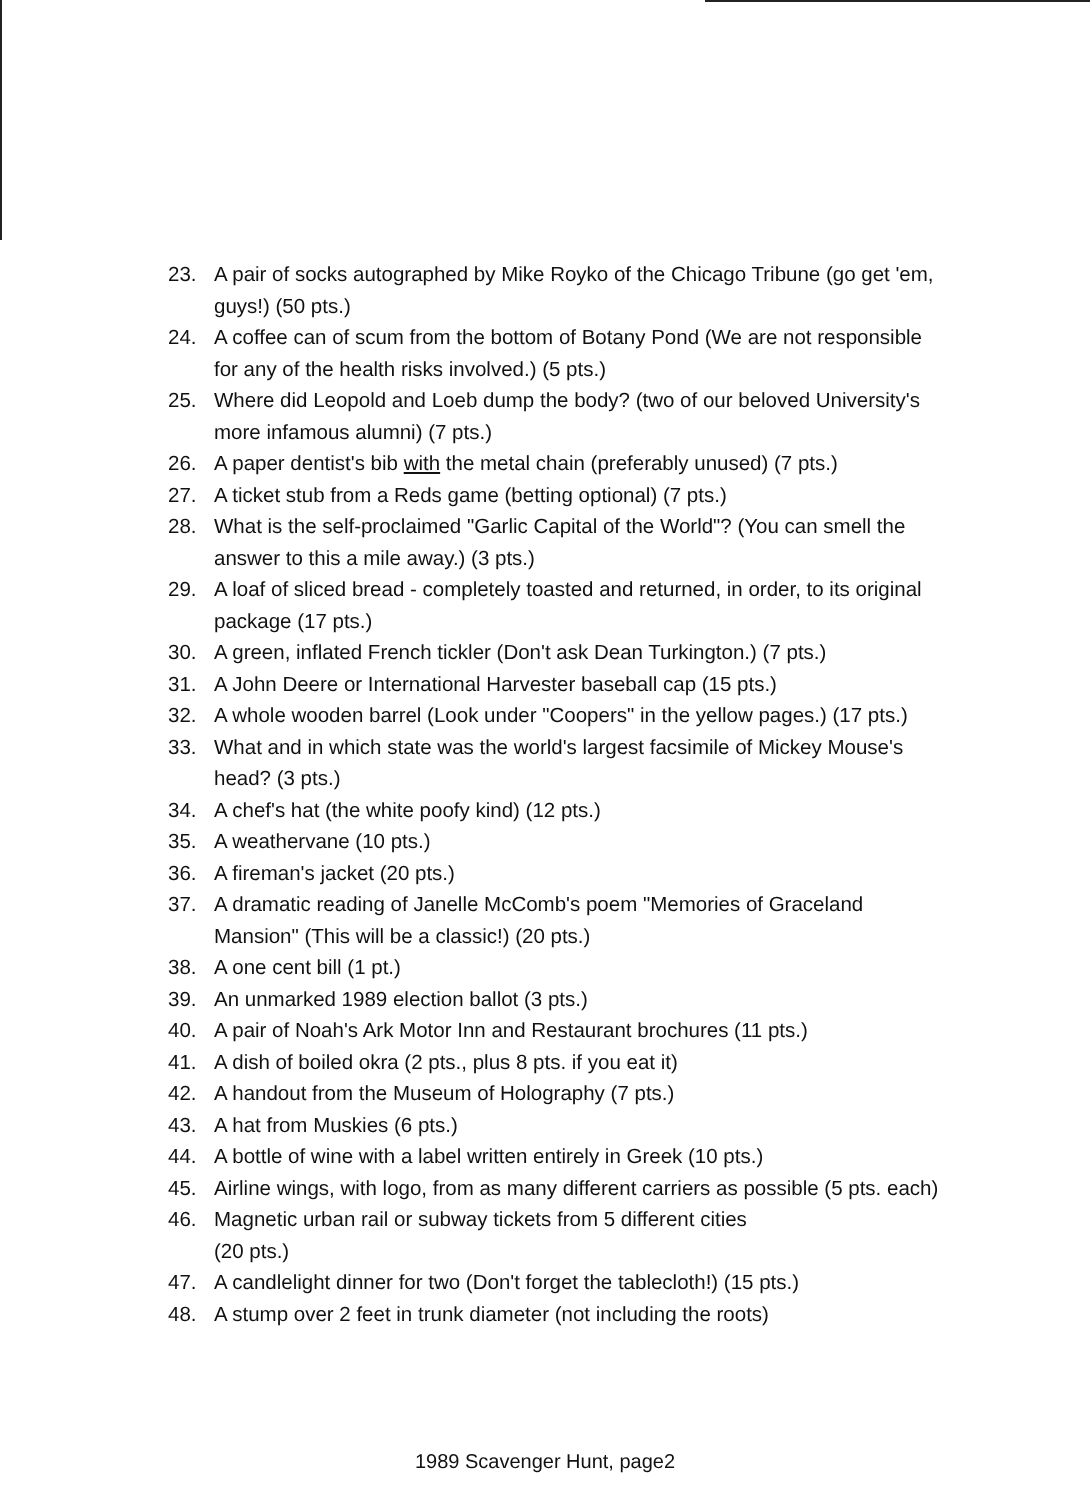23. A pair of socks autographed by Mike Royko of the Chicago Tribune (go get 'em, guys!) (50 pts.)
24. A coffee can of scum from the bottom of Botany Pond (We are not responsible for any of the health risks involved.) (5 pts.)
25. Where did Leopold and Loeb dump the body? (two of our beloved University's more infamous alumni) (7 pts.)
26. A paper dentist's bib with the metal chain (preferably unused) (7 pts.)
27. A ticket stub from a Reds game (betting optional) (7 pts.)
28. What is the self-proclaimed "Garlic Capital of the World"? (You can smell the answer to this a mile away.) (3 pts.)
29. A loaf of sliced bread - completely toasted and returned, in order, to its original package (17 pts.)
30. A green, inflated French tickler (Don't ask Dean Turkington.) (7 pts.)
31. A John Deere or International Harvester baseball cap (15 pts.)
32. A whole wooden barrel (Look under "Coopers" in the yellow pages.) (17 pts.)
33. What and in which state was the world's largest facsimile of Mickey Mouse's head? (3 pts.)
34. A chef's hat (the white poofy kind) (12 pts.)
35. A weathervane (10 pts.)
36. A fireman's jacket (20 pts.)
37. A dramatic reading of Janelle McComb's poem "Memories of Graceland Mansion" (This will be a classic!) (20 pts.)
38. A one cent bill (1 pt.)
39. An unmarked 1989 election ballot (3 pts.)
40. A pair of Noah's Ark Motor Inn and Restaurant brochures (11 pts.)
41. A dish of boiled okra (2 pts., plus 8 pts. if you eat it)
42. A handout from the Museum of Holography (7 pts.)
43. A hat from Muskies (6 pts.)
44. A bottle of wine with a label written entirely in Greek (10 pts.)
45. Airline wings, with logo, from as many different carriers as possible (5 pts. each)
46. Magnetic urban rail or subway tickets from 5 different cities
(20 pts.)
47. A candlelight dinner for two (Don't forget the tablecloth!) (15 pts.)
48. A stump over 2 feet in trunk diameter (not including the roots)
1989 Scavenger Hunt, page2